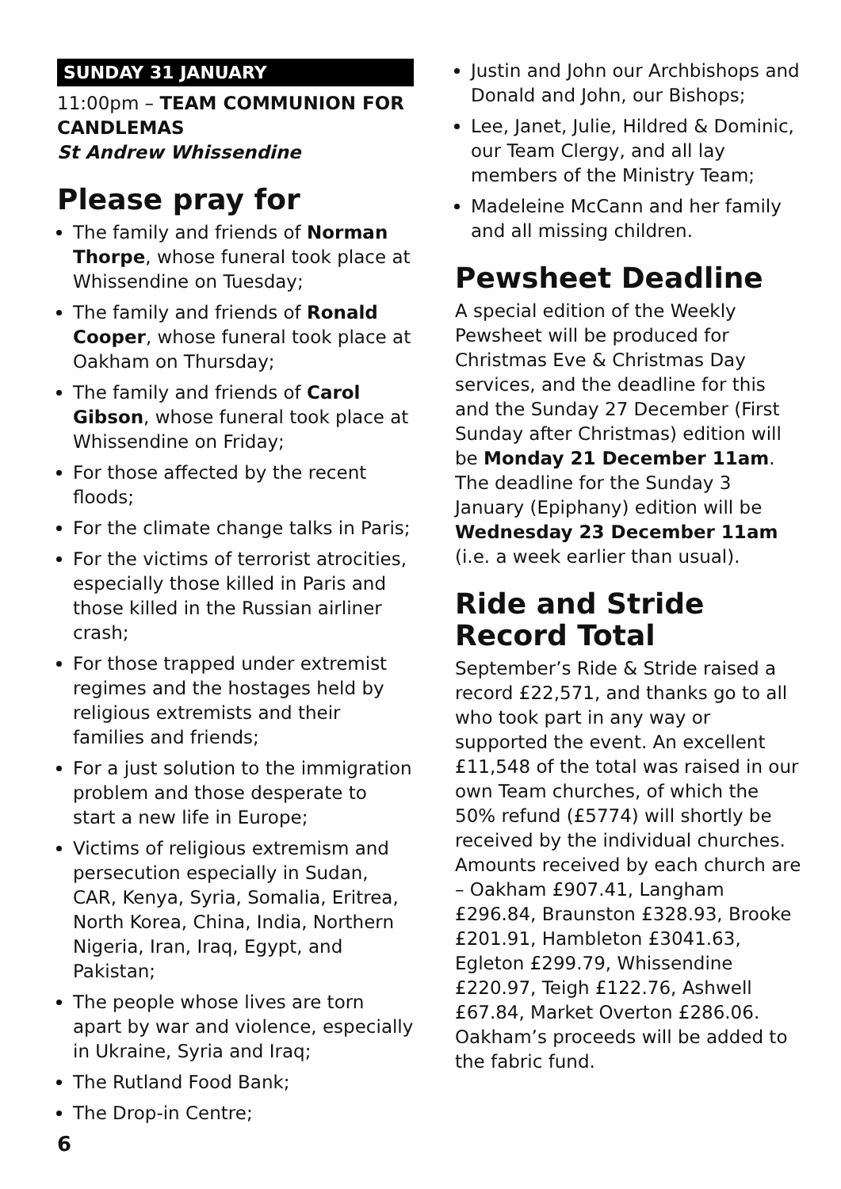SUNDAY 31 JANUARY
11:00pm – TEAM COMMUNION FOR CANDLEMAS
St Andrew Whissendine
Please pray for
The family and friends of Norman Thorpe, whose funeral took place at Whissendine on Tuesday;
The family and friends of Ronald Cooper, whose funeral took place at Oakham on Thursday;
The family and friends of Carol Gibson, whose funeral took place at Whissendine on Friday;
For those affected by the recent floods;
For the climate change talks in Paris;
For the victims of terrorist atrocities, especially those killed in Paris and those killed in the Russian airliner crash;
For those trapped under extremist regimes and the hostages held by religious extremists and their families and friends;
For a just solution to the immigration problem and those desperate to start a new life in Europe;
Victims of religious extremism and persecution especially in Sudan, CAR, Kenya, Syria, Somalia, Eritrea, North Korea, China, India, Northern Nigeria, Iran, Iraq, Egypt, and Pakistan;
The people whose lives are torn apart by war and violence, especially in Ukraine, Syria and Iraq;
The Rutland Food Bank;
The Drop-in Centre;
6
Justin and John our Archbishops and Donald and John, our Bishops;
Lee, Janet, Julie, Hildred & Dominic, our Team Clergy, and all lay members of the Ministry Team;
Madeleine McCann and her family and all missing children.
Pewsheet Deadline
A special edition of the Weekly Pewsheet will be produced for Christmas Eve & Christmas Day services, and the deadline for this and the Sunday 27 December (First Sunday after Christmas) edition will be Monday 21 December 11am. The deadline for the Sunday 3 January (Epiphany) edition will be Wednesday 23 December 11am (i.e. a week earlier than usual).
Ride and Stride Record Total
September’s Ride & Stride raised a record £22,571, and thanks go to all who took part in any way or supported the event. An excellent £11,548 of the total was raised in our own Team churches, of which the 50% refund (£5774) will shortly be received by the individual churches. Amounts received by each church are – Oakham £907.41, Langham £296.84, Braunston £328.93, Brooke £201.91, Hambleton £3041.63, Egleton £299.79, Whissendine £220.97, Teigh £122.76, Ashwell £67.84, Market Overton £286.06. Oakham’s proceeds will be added to the fabric fund.